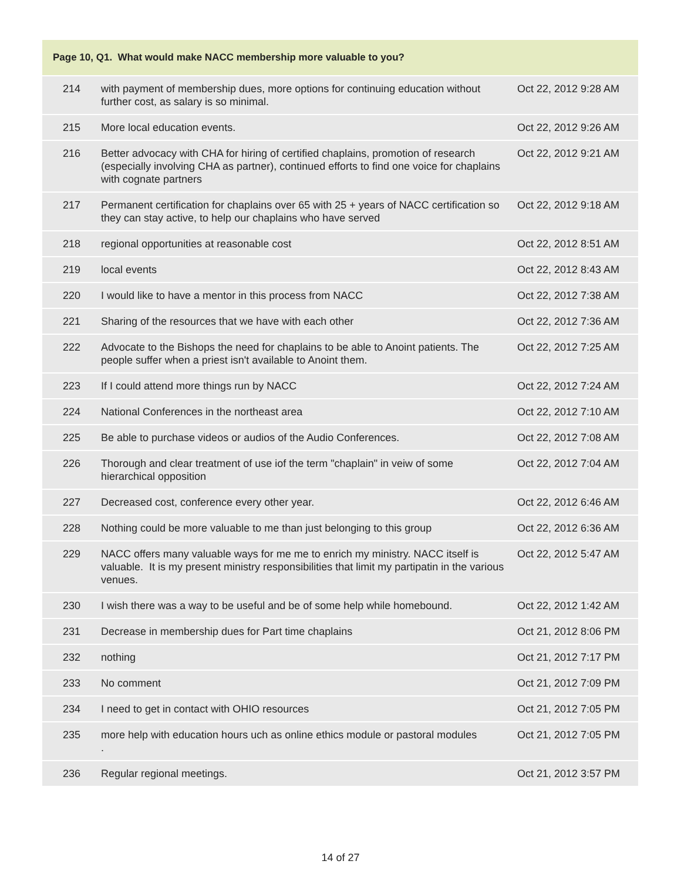| Page 10, Q1. What would make NACC membership more valuable to you? | | |
| --- | --- | --- |
| 214 | with payment of membership dues, more options for continuing education without further cost, as salary is so minimal. | Oct 22, 2012 9:28 AM |
| 215 | More local education events. | Oct 22, 2012 9:26 AM |
| 216 | Better advocacy with CHA for hiring of certified chaplains, promotion of research (especially involving CHA as partner), continued efforts to find one voice for chaplains with cognate partners | Oct 22, 2012 9:21 AM |
| 217 | Permanent certification for chaplains over 65 with 25 + years of NACC certification so they can stay active, to help our chaplains who have served | Oct 22, 2012 9:18 AM |
| 218 | regional opportunities at reasonable cost | Oct 22, 2012 8:51 AM |
| 219 | local events | Oct 22, 2012 8:43 AM |
| 220 | I would like to have a mentor in this process from NACC | Oct 22, 2012 7:38 AM |
| 221 | Sharing of the resources that we have with each other | Oct 22, 2012 7:36 AM |
| 222 | Advocate to the Bishops the need for chaplains to be able to Anoint patients. The people suffer when a priest isn't available to Anoint them. | Oct 22, 2012 7:25 AM |
| 223 | If I could attend more things run by NACC | Oct 22, 2012 7:24 AM |
| 224 | National Conferences in the northeast area | Oct 22, 2012 7:10 AM |
| 225 | Be able to purchase videos or audios of the Audio Conferences. | Oct 22, 2012 7:08 AM |
| 226 | Thorough and clear treatment of use iof the term "chaplain" in veiw of some hierarchical opposition | Oct 22, 2012 7:04 AM |
| 227 | Decreased cost, conference every other year. | Oct 22, 2012 6:46 AM |
| 228 | Nothing could be more valuable to me than just belonging to this group | Oct 22, 2012 6:36 AM |
| 229 | NACC offers many valuable ways for me me to enrich my ministry. NACC itself is valuable. It is my present ministry responsibilities that limit my partipatin in the various venues. | Oct 22, 2012 5:47 AM |
| 230 | I wish there was a way to be useful and be of some help while homebound. | Oct 22, 2012 1:42 AM |
| 231 | Decrease in membership dues for Part time chaplains | Oct 21, 2012 8:06 PM |
| 232 | nothing | Oct 21, 2012 7:17 PM |
| 233 | No comment | Oct 21, 2012 7:09 PM |
| 234 | I need to get in contact with OHIO resources | Oct 21, 2012 7:05 PM |
| 235 | more help with education hours uch as online ethics module or pastoral modules . | Oct 21, 2012 7:05 PM |
| 236 | Regular regional meetings. | Oct 21, 2012 3:57 PM |
14 of 27